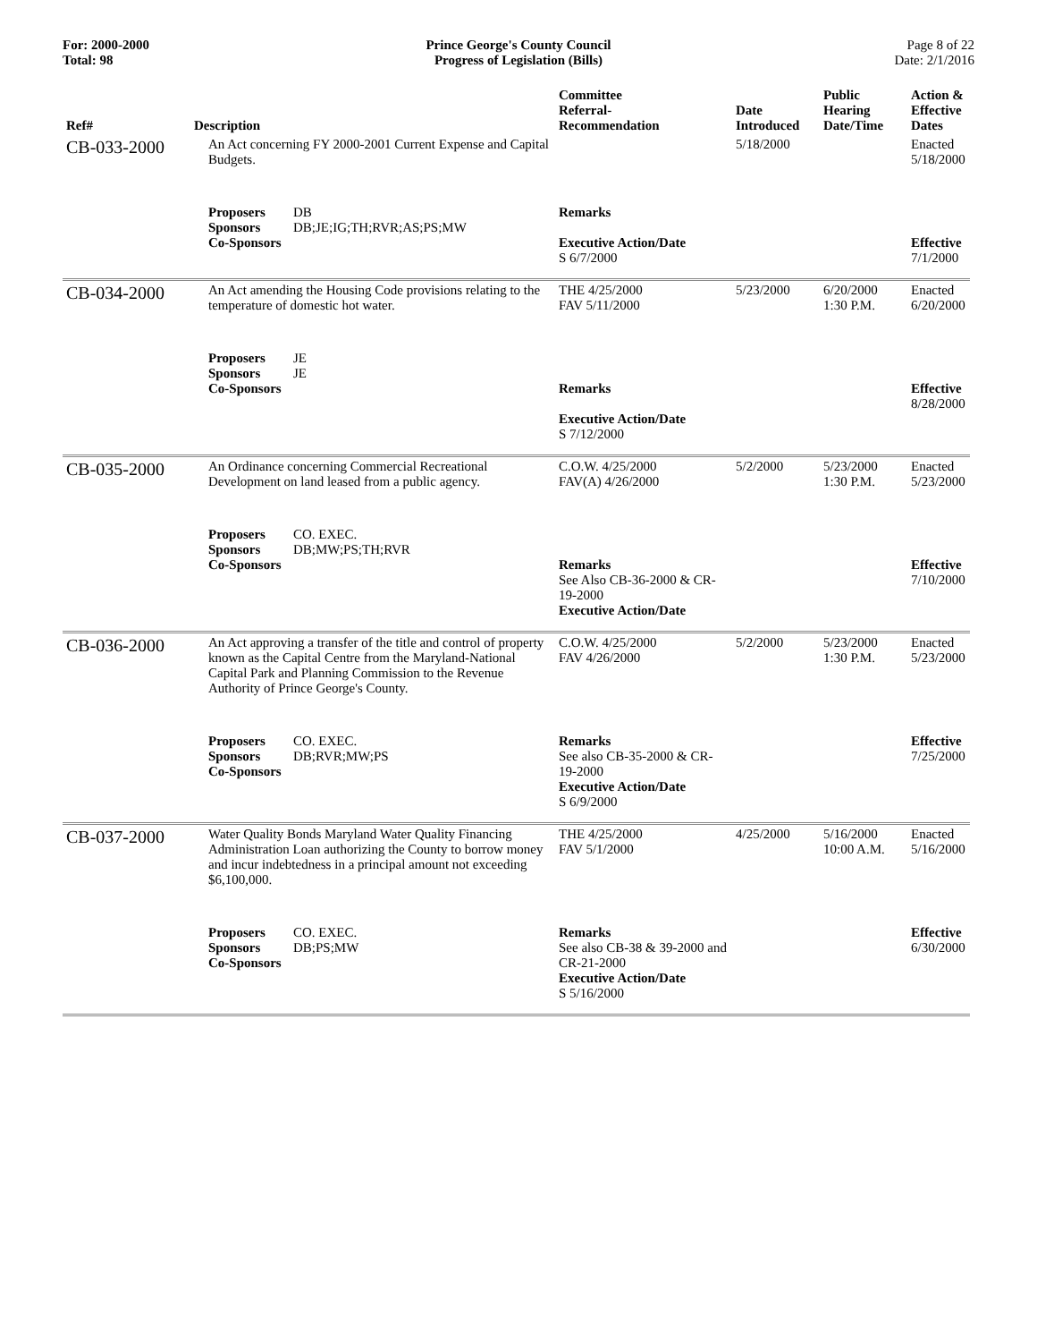For: 2000-2000
Total: 98
Prince George's County Council
Progress of Legislation (Bills)
Page 8 of 22
Date: 2/1/2016
| Ref# | Description | Committee Referral- Recommendation | Date Introduced | Public Hearing Date/Time | Action & Effective Dates |
| --- | --- | --- | --- | --- | --- |
| CB-033-2000 | An Act concerning FY 2000-2001 Current Expense and Capital Budgets. | | 5/18/2000 | | Enacted 5/18/2000 |
| | Proposers DB Sponsors DB;JE;IG;TH;RVR;AS;PS;MW Co-Sponsors | Remarks Executive Action/Date S 6/7/2000 | | | Effective 7/1/2000 |
| CB-034-2000 | An Act amending the Housing Code provisions relating to the temperature of domestic hot water. | THE 4/25/2000 FAV 5/11/2000 | 5/23/2000 | 6/20/2000 1:30 P.M. | Enacted 6/20/2000 |
| | Proposers JE Sponsors JE Co-Sponsors | Remarks Executive Action/Date S 7/12/2000 | | | Effective 8/28/2000 |
| CB-035-2000 | An Ordinance concerning Commercial Recreational Development on land leased from a public agency. | C.O.W. 4/25/2000 FAV(A) 4/26/2000 | 5/2/2000 | 5/23/2000 1:30 P.M. | Enacted 5/23/2000 |
| | Proposers CO. EXEC. Sponsors DB;MW;PS;TH;RVR Co-Sponsors | Remarks See Also CB-36-2000 & CR-19-2000 Executive Action/Date | | | Effective 7/10/2000 |
| CB-036-2000 | An Act approving a transfer of the title and control of property known as the Capital Centre from the Maryland-National Capital Park and Planning Commission to the Revenue Authority of Prince George's County. | C.O.W. 4/25/2000 FAV 4/26/2000 | 5/2/2000 | 5/23/2000 1:30 P.M. | Enacted 5/23/2000 |
| | Proposers CO. EXEC. Sponsors DB;RVR;MW;PS Co-Sponsors | Remarks See also CB-35-2000 & CR-19-2000 Executive Action/Date S 6/9/2000 | | | Effective 7/25/2000 |
| CB-037-2000 | Water Quality Bonds Maryland Water Quality Financing Administration Loan authorizing the County to borrow money and incur indebtedness in a principal amount not exceeding $6,100,000. | THE 4/25/2000 FAV 5/1/2000 | 4/25/2000 | 5/16/2000 10:00 A.M. | Enacted 5/16/2000 |
| | Proposers CO. EXEC. Sponsors DB;PS;MW Co-Sponsors | Remarks See also CB-38 & 39-2000 and CR-21-2000 Executive Action/Date S 5/16/2000 | | | Effective 6/30/2000 |